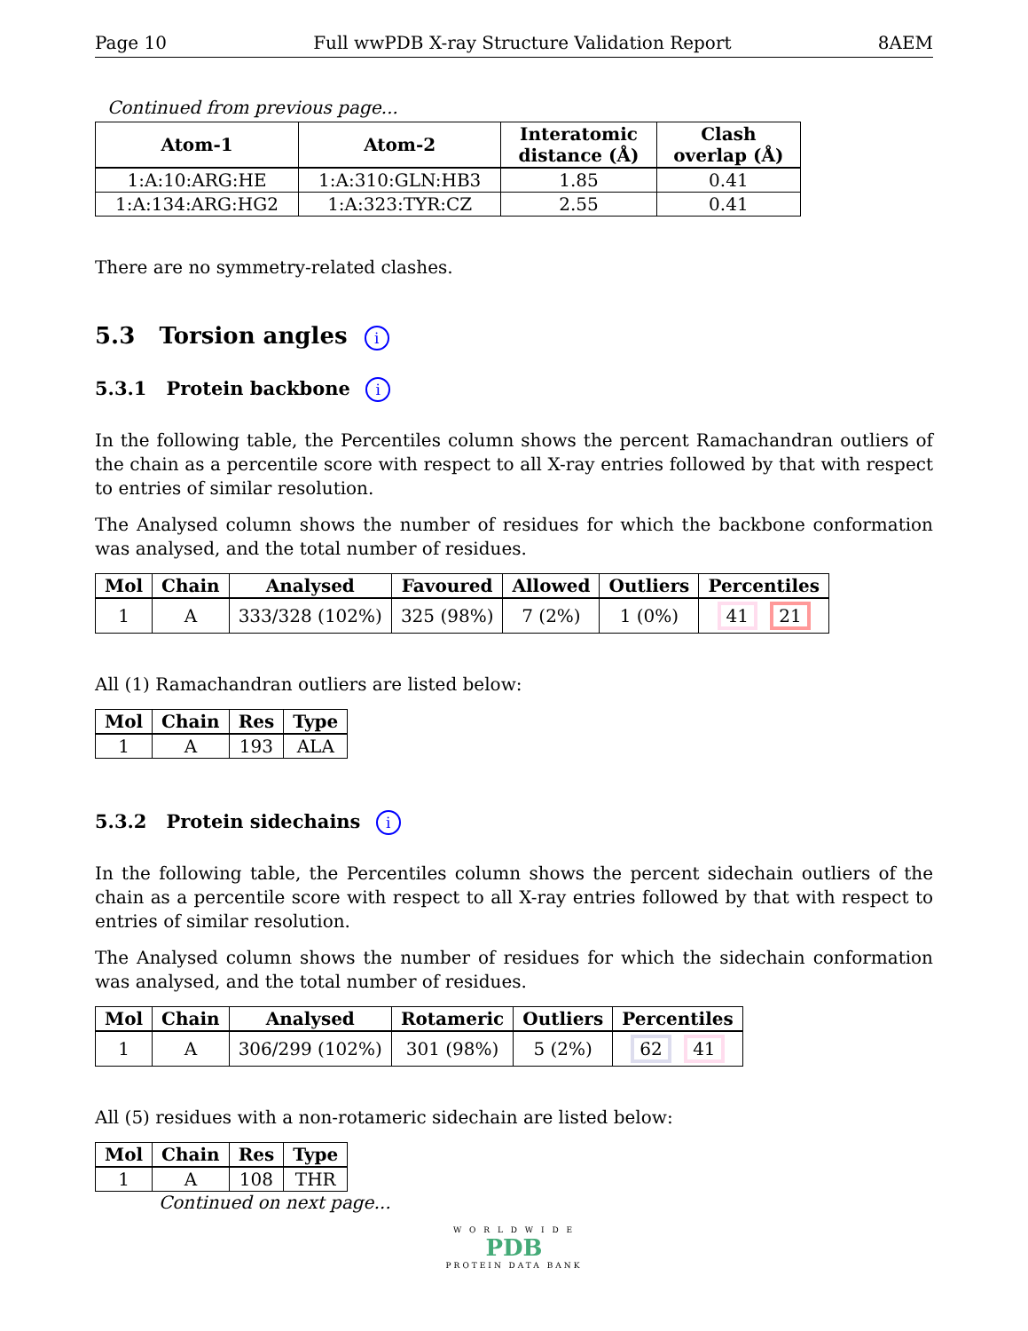Page 10 Full wwPDB X-ray Structure Validation Report 8AEM
Continued from previous page...
| Atom-1 | Atom-2 | Interatomic distance (Å) | Clash overlap (Å) |
| --- | --- | --- | --- |
| 1:A:10:ARG:HE | 1:A:310:GLN:HB3 | 1.85 | 0.41 |
| 1:A:134:ARG:HG2 | 1:A:323:TYR:CZ | 2.55 | 0.41 |
There are no symmetry-related clashes.
5.3 Torsion angles i
5.3.1 Protein backbone i
In the following table, the Percentiles column shows the percent Ramachandran outliers of the chain as a percentile score with respect to all X-ray entries followed by that with respect to entries of similar resolution.
The Analysed column shows the number of residues for which the backbone conformation was analysed, and the total number of residues.
| Mol | Chain | Analysed | Favoured | Allowed | Outliers | Percentiles |
| --- | --- | --- | --- | --- | --- | --- |
| 1 | A | 333/328 (102%) | 325 (98%) | 7 (2%) | 1 (0%) | 41 21 |
All (1) Ramachandran outliers are listed below:
| Mol | Chain | Res | Type |
| --- | --- | --- | --- |
| 1 | A | 193 | ALA |
5.3.2 Protein sidechains i
In the following table, the Percentiles column shows the percent sidechain outliers of the chain as a percentile score with respect to all X-ray entries followed by that with respect to entries of similar resolution.
The Analysed column shows the number of residues for which the sidechain conformation was analysed, and the total number of residues.
| Mol | Chain | Analysed | Rotameric | Outliers | Percentiles |
| --- | --- | --- | --- | --- | --- |
| 1 | A | 306/299 (102%) | 301 (98%) | 5 (2%) | 62 41 |
All (5) residues with a non-rotameric sidechain are listed below:
| Mol | Chain | Res | Type |
| --- | --- | --- | --- |
| 1 | A | 108 | THR |
Continued on next page...
W O R L D W I D E
PDB
PROTEIN DATA BANK